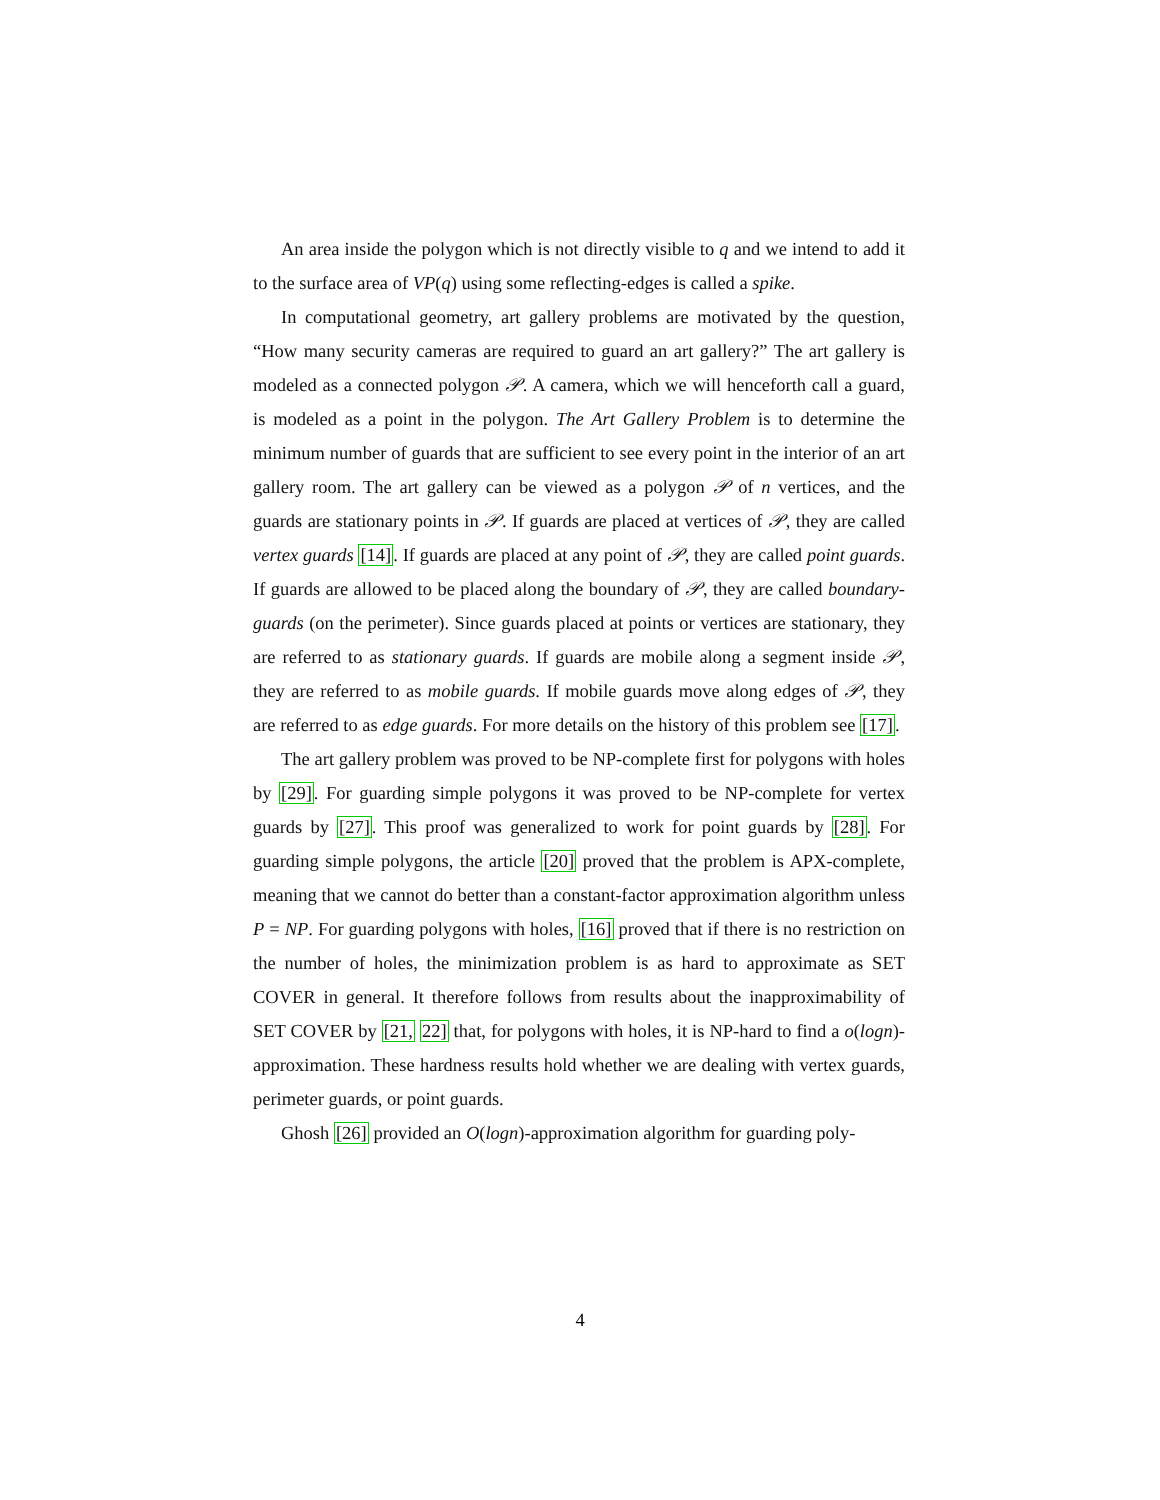An area inside the polygon which is not directly visible to q and we intend to add it to the surface area of VP(q) using some reflecting-edges is called a spike.
In computational geometry, art gallery problems are motivated by the question, “How many security cameras are required to guard an art gallery?” The art gallery is modeled as a connected polygon 𝒫. A camera, which we will henceforth call a guard, is modeled as a point in the polygon. The Art Gallery Problem is to determine the minimum number of guards that are sufficient to see every point in the interior of an art gallery room. The art gallery can be viewed as a polygon 𝒫 of n vertices, and the guards are stationary points in 𝒫. If guards are placed at vertices of 𝒫, they are called vertex guards [14]. If guards are placed at any point of 𝒫, they are called point guards. If guards are allowed to be placed along the boundary of 𝒫, they are called boundary-guards (on the perimeter). Since guards placed at points or vertices are stationary, they are referred to as stationary guards. If guards are mobile along a segment inside 𝒫, they are referred to as mobile guards. If mobile guards move along edges of 𝒫, they are referred to as edge guards. For more details on the history of this problem see [17].
The art gallery problem was proved to be NP-complete first for polygons with holes by [29]. For guarding simple polygons it was proved to be NP-complete for vertex guards by [27]. This proof was generalized to work for point guards by [28]. For guarding simple polygons, the article [20] proved that the problem is APX-complete, meaning that we cannot do better than a constant-factor approximation algorithm unless P = NP. For guarding polygons with holes, [16] proved that if there is no restriction on the number of holes, the minimization problem is as hard to approximate as SET COVER in general. It therefore follows from results about the inapproximability of SET COVER by [21, 22] that, for polygons with holes, it is NP-hard to find a o(logn)-approximation. These hardness results hold whether we are dealing with vertex guards, perimeter guards, or point guards.
Ghosh [26] provided an O(logn)-approximation algorithm for guarding poly-
4